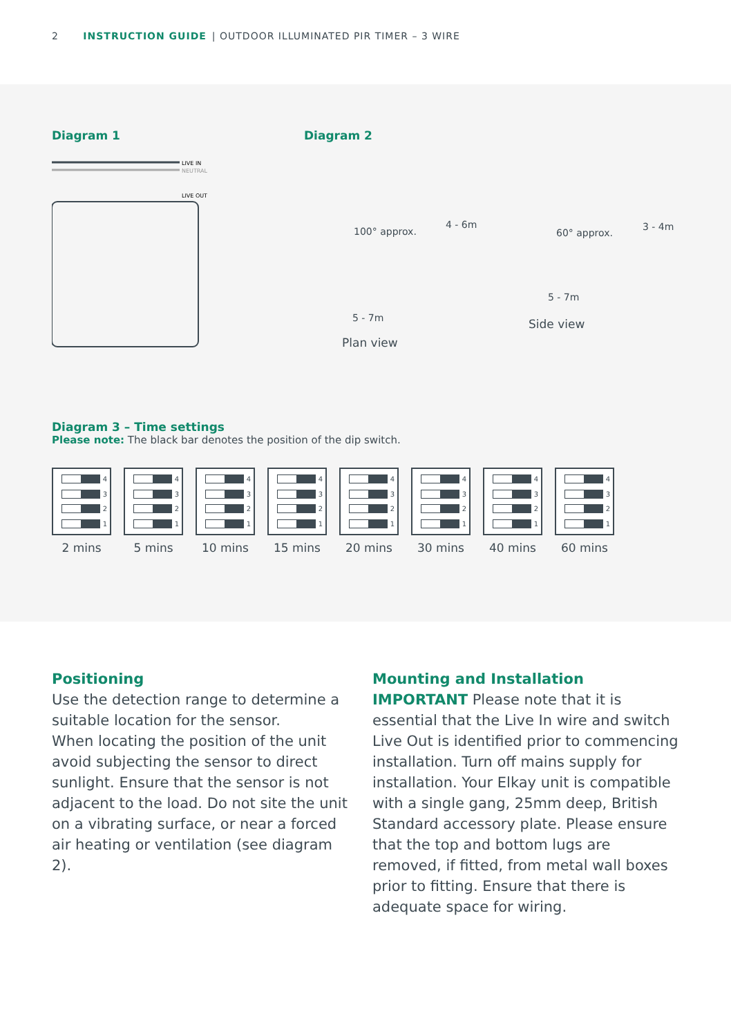2 INSTRUCTION GUIDE | OUTDOOR ILLUMINATED PIR TIMER – 3 WIRE
Diagram 1
LIVE IN
NEUTRAL
LIVE OUT
Diagram 2
100° approx.
5 - 7m
4 - 6m
Plan view
60° approx.
5 - 7m
3 - 4m
Side view
Diagram 3 – Time settings
Please note: The black bar denotes the position of the dip switch.
4
3
2
1
2 mins
4
3
2
1
5 mins
4
3
2
1
10 mins
4
3
2
1
15 mins
4
3
2
1
20 mins
4
3
2
1
30 mins
4
3
2
1
40 mins
4
3
2
1
60 mins
Positioning
Use the detection range to determine a suitable location for the sensor.
When locating the position of the unit avoid subjecting the sensor to direct sunlight. Ensure that the sensor is not adjacent to the load. Do not site the unit on a vibrating surface, or near a forced air heating or ventilation (see diagram 2).
Mounting and Installation
IMPORTANT Please note that it is essential that the Live In wire and switch Live Out is identified prior to commencing installation. Turn off mains supply for installation. Your Elkay unit is compatible with a single gang, 25mm deep, British Standard accessory plate. Please ensure that the top and bottom lugs are removed, if fitted, from metal wall boxes prior to fitting. Ensure that there is adequate space for wiring.